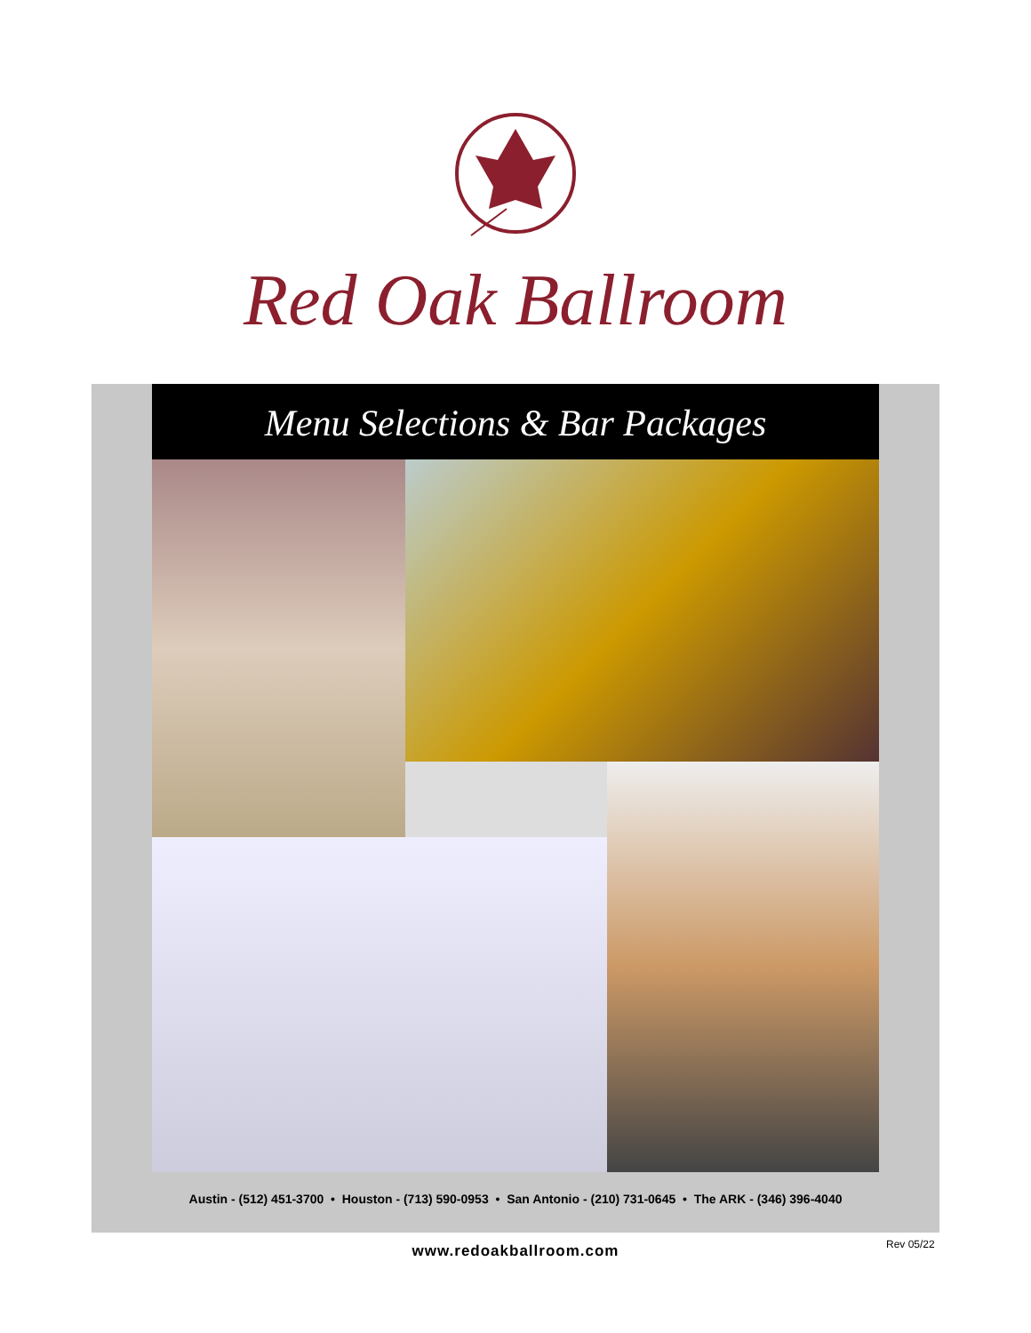Red Oak Ballroom
Menu Selections & Bar Packages
Austin - (512) 451-3700 • Houston - (713) 590-0953 • San Antonio - (210) 731-0645 • The ARK - (346) 396-4040
www.redoakballroom.com Rev 05/22